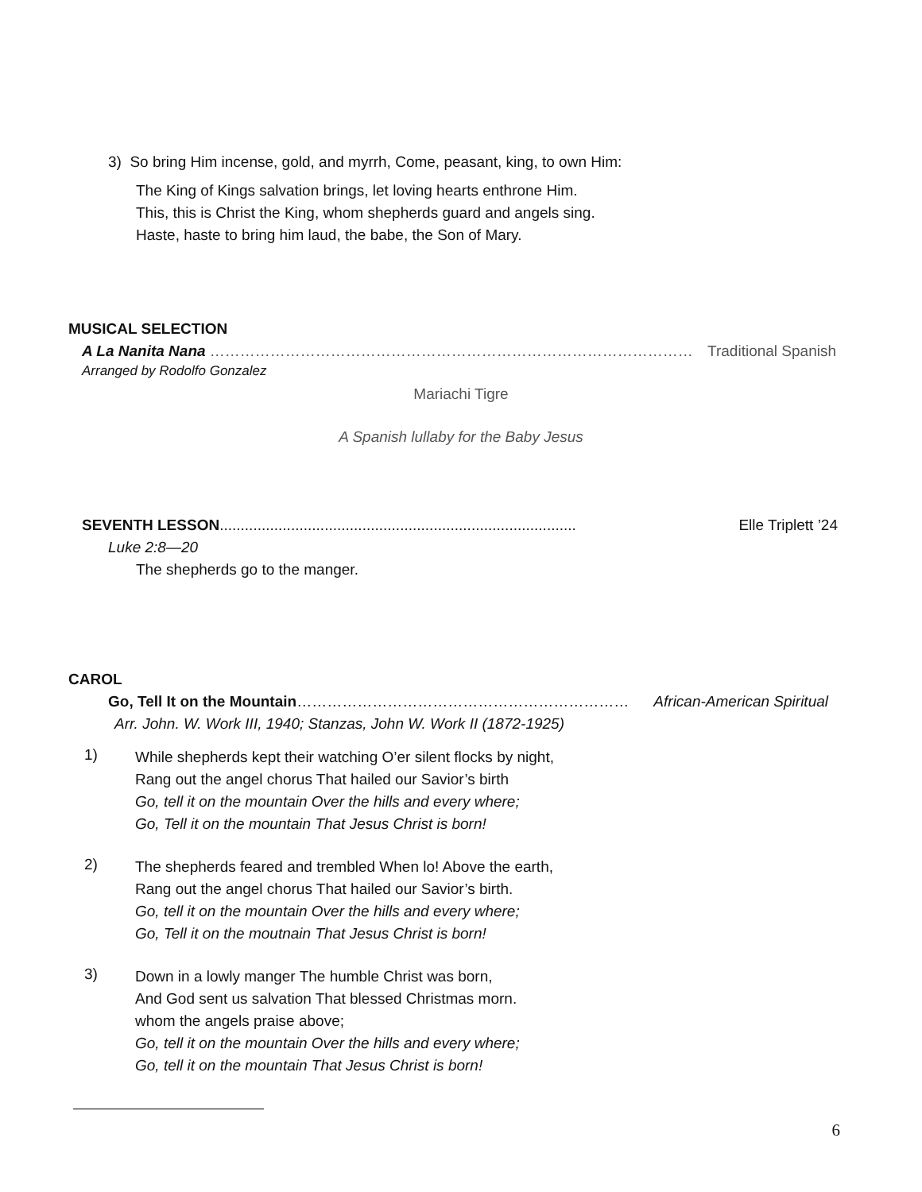3) So bring Him incense, gold, and myrrh, Come, peasant, king, to own Him:
The King of Kings salvation brings, let loving hearts enthrone Him.
This, this is Christ the King, whom shepherds guard and angels sing.
Haste, haste to bring him laud, the babe, the Son of Mary.
MUSICAL SELECTION
A La Nanita Nana …………………………………………………………………………………… Traditional Spanish
Arranged by Rodolfo Gonzalez
Mariachi Tigre
A Spanish lullaby for the Baby Jesus
SEVENTH LESSON..................................................................................... Elle Triplett ’24
Luke 2:8—20
The shepherds go to the manger.
CAROL
Go, Tell It on the Mountain………………………………………………………… African-American Spiritual
Arr. John. W. Work III, 1940; Stanzas, John W. Work II (1872-1925)
1)
While shepherds kept their watching O’er silent flocks by night,
Rang out the angel chorus That hailed our Savior’s birth
Go, tell it on the mountain Over the hills and every where;
Go, Tell it on the mountain That Jesus Christ is born!
2)
The shepherds feared and trembled When lo! Above the earth,
Rang out the angel chorus That hailed our Savior’s birth.
Go, tell it on the mountain Over the hills and every where;
Go, Tell it on the moutnain That Jesus Christ is born!
3)
Down in a lowly manger The humble Christ was born,
And God sent us salvation That blessed Christmas morn.
whom the angels praise above;
Go, tell it on the mountain Over the hills and every where;
Go, tell it on the mountain That Jesus Christ is born!
6